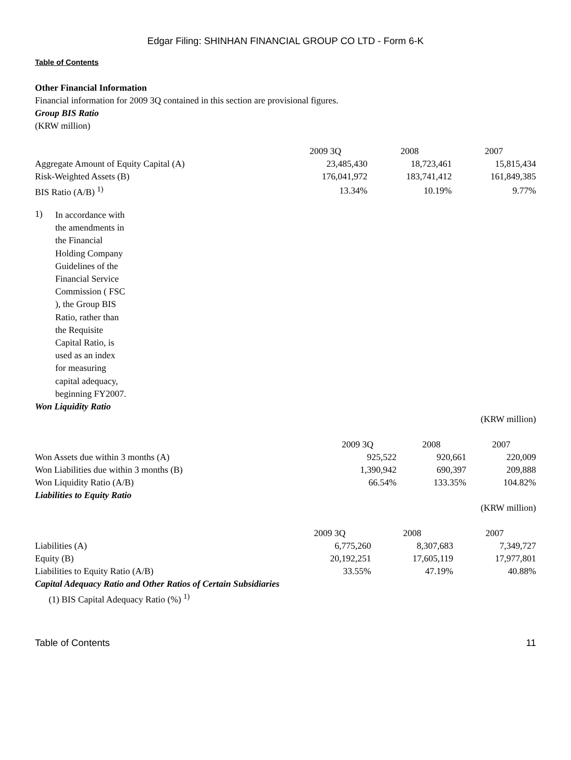Edgar Filing: SHINHAN FINANCIAL GROUP CO LTD - Form 6-K
Table of Contents
Other Financial Information
Financial information for 2009 3Q contained in this section are provisional figures.
Group BIS Ratio
(KRW million)
| | 2009 3Q | 2008 | 2007 |
| Aggregate Amount of Equity Capital (A) | 23,485,430 | 18,723,461 | 15,815,434 |
| Risk-Weighted Assets (B) | 176,041,972 | 183,741,412 | 161,849,385 |
| BIS Ratio (A/B) <sup>1)</sup> | 13.34% | 10.19% | 9.77% |
1)
In accordance with the amendments in the Financial Holding Company Guidelines of the Financial Service Commission ( FSC ), the Group BIS Ratio, rather than the Requisite Capital Ratio, is used as an index for measuring capital adequacy, beginning FY2007.
Won Liquidity Ratio
(KRW million)
| | 2009 3Q | 2008 | 2007 |
| Won Assets due within 3 months (A) | 925,522 | 920,661 | 220,009 |
| Won Liabilities due within 3 months (B) | 1,390,942 | 690,397 | 209,888 |
| Won Liquidity Ratio (A/B) | 66.54% | 133.35% | 104.82% |
Liabilities to Equity Ratio
(KRW million)
| | 2009 3Q | 2008 | 2007 |
| Liabilities (A) | 6,775,260 | 8,307,683 | 7,349,727 |
| Equity (B) | 20,192,251 | 17,605,119 | 17,977,801 |
| Liabilities to Equity Ratio (A/B) | 33.55% | 47.19% | 40.88% |
Capital Adequacy Ratio and Other Ratios of Certain Subsidiaries
(1) BIS Capital Adequacy Ratio (%) <sup>1)</sup>
Table of Contents 11